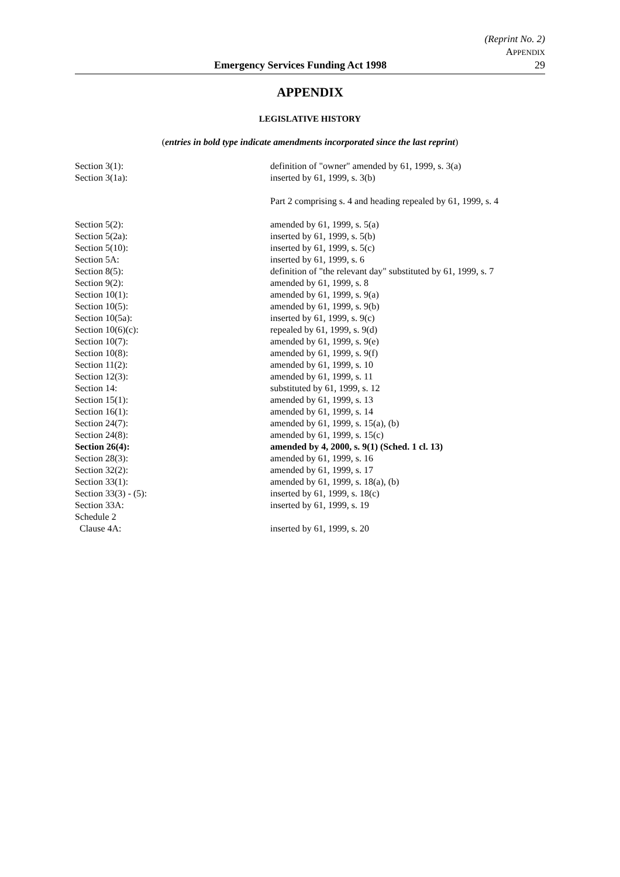(Reprint No. 2)
APPENDIX
Emergency Services Funding Act 1998 29
APPENDIX
LEGISLATIVE HISTORY
(entries in bold type indicate amendments incorporated since the last reprint)
| Section 3(1): | definition of "owner" amended by 61, 1999, s. 3(a) |
| Section 3(1a): | inserted by 61, 1999, s. 3(b) |
| | Part 2 comprising s. 4 and heading repealed by 61, 1999, s. 4 |
| Section 5(2): | amended by 61, 1999, s. 5(a) |
| Section 5(2a): | inserted by 61, 1999, s. 5(b) |
| Section 5(10): | inserted by 61, 1999, s. 5(c) |
| Section 5A: | inserted by 61, 1999, s. 6 |
| Section 8(5): | definition of "the relevant day" substituted by 61, 1999, s. 7 |
| Section 9(2): | amended by 61, 1999, s. 8 |
| Section 10(1): | amended by 61, 1999, s. 9(a) |
| Section 10(5): | amended by 61, 1999, s. 9(b) |
| Section 10(5a): | inserted by 61, 1999, s. 9(c) |
| Section 10(6)(c): | repealed by 61, 1999, s. 9(d) |
| Section 10(7): | amended by 61, 1999, s. 9(e) |
| Section 10(8): | amended by 61, 1999, s. 9(f) |
| Section 11(2): | amended by 61, 1999, s. 10 |
| Section 12(3): | amended by 61, 1999, s. 11 |
| Section 14: | substituted by 61, 1999, s. 12 |
| Section 15(1): | amended by 61, 1999, s. 13 |
| Section 16(1): | amended by 61, 1999, s. 14 |
| Section 24(7): | amended by 61, 1999, s. 15(a), (b) |
| Section 24(8): | amended by 61, 1999, s. 15(c) |
| Section 26(4): | amended by 4, 2000, s. 9(1) (Sched. 1 cl. 13) |
| Section 28(3): | amended by 61, 1999, s. 16 |
| Section 32(2): | amended by 61, 1999, s. 17 |
| Section 33(1): | amended by 61, 1999, s. 18(a), (b) |
| Section 33(3) - (5): | inserted by 61, 1999, s. 18(c) |
| Section 33A: | inserted by 61, 1999, s. 19 |
| Schedule 2 | |
| Clause 4A: | inserted by 61, 1999, s. 20 |